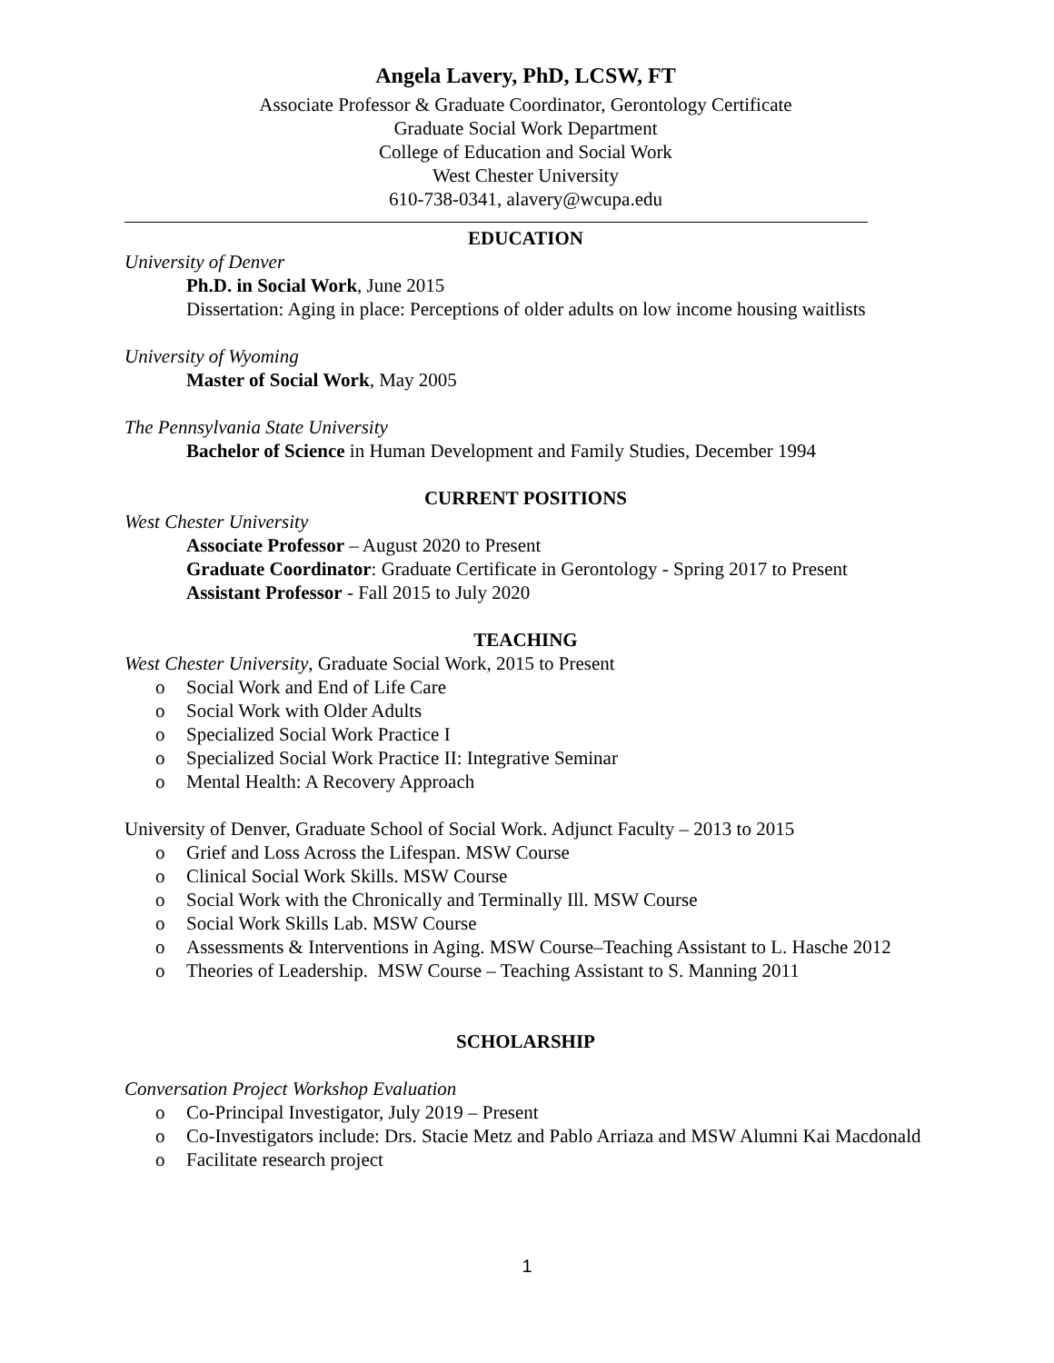Angela Lavery, PhD, LCSW, FT
Associate Professor & Graduate Coordinator, Gerontology Certificate
Graduate Social Work Department
College of Education and Social Work
West Chester University
610-738-0341, alavery@wcupa.edu
EDUCATION
University of Denver
Ph.D. in Social Work, June 2015
Dissertation: Aging in place: Perceptions of older adults on low income housing waitlists
University of Wyoming
Master of Social Work, May 2005
The Pennsylvania State University
Bachelor of Science in Human Development and Family Studies, December 1994
CURRENT POSITIONS
West Chester University
Associate Professor – August 2020 to Present
Graduate Coordinator: Graduate Certificate in Gerontology - Spring 2017 to Present
Assistant Professor - Fall 2015 to July 2020
TEACHING
West Chester University, Graduate Social Work, 2015 to Present
o Social Work and End of Life Care
o Social Work with Older Adults
o Specialized Social Work Practice I
o Specialized Social Work Practice II: Integrative Seminar
o Mental Health: A Recovery Approach
University of Denver, Graduate School of Social Work. Adjunct Faculty – 2013 to 2015
o Grief and Loss Across the Lifespan. MSW Course
o Clinical Social Work Skills. MSW Course
o Social Work with the Chronically and Terminally Ill. MSW Course
o Social Work Skills Lab. MSW Course
o Assessments & Interventions in Aging. MSW Course–Teaching Assistant to L. Hasche 2012
o Theories of Leadership. MSW Course – Teaching Assistant to S. Manning 2011
SCHOLARSHIP
Conversation Project Workshop Evaluation
o Co-Principal Investigator, July 2019 – Present
o Co-Investigators include: Drs. Stacie Metz and Pablo Arriaza and MSW Alumni Kai Macdonald
o Facilitate research project
1